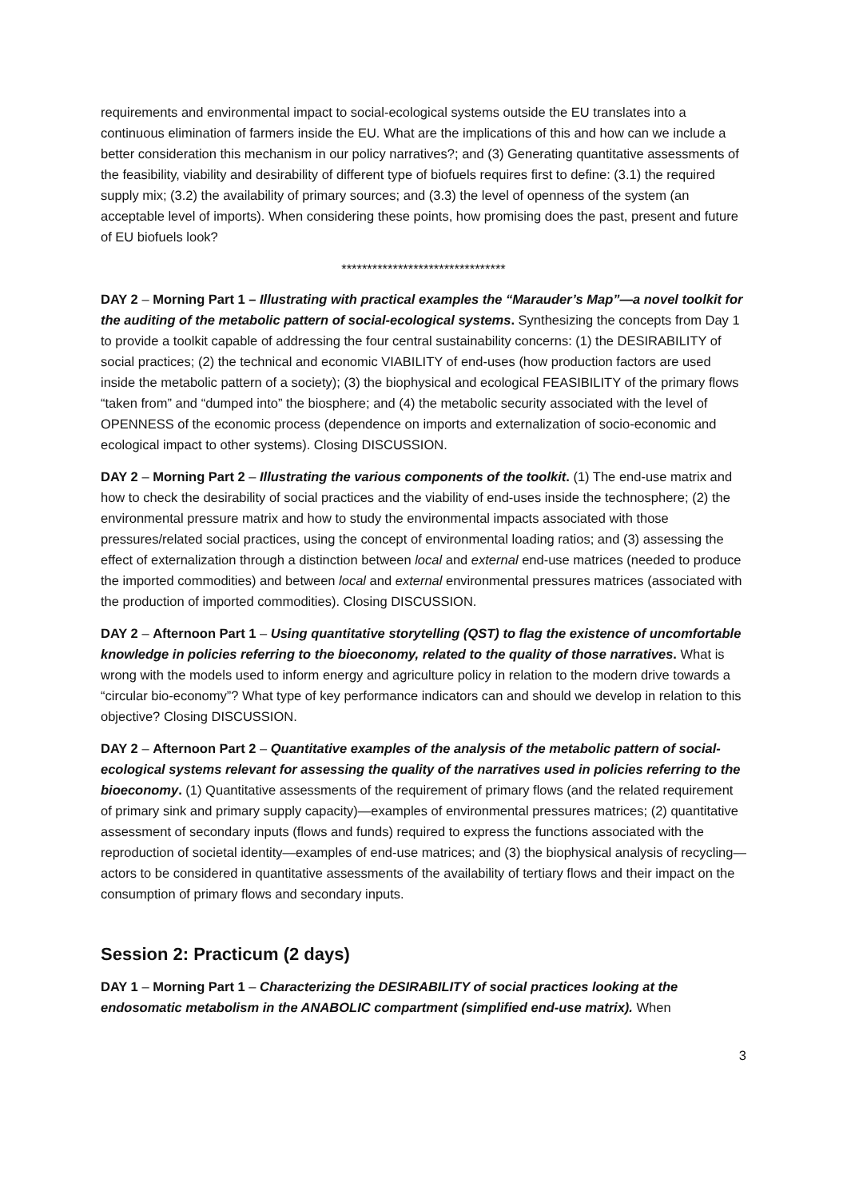requirements and environmental impact to social-ecological systems outside the EU translates into a continuous elimination of farmers inside the EU. What are the implications of this and how can we include a better consideration this mechanism in our policy narratives?; and (3) Generating quantitative assessments of the feasibility, viability and desirability of different type of biofuels requires first to define: (3.1) the required supply mix; (3.2) the availability of primary sources; and (3.3) the level of openness of the system (an acceptable level of imports). When considering these points, how promising does the past, present and future of EU biofuels look?
********************************
DAY 2 – Morning Part 1 – Illustrating with practical examples the “Marauder’s Map”—a novel toolkit for the auditing of the metabolic pattern of social-ecological systems. Synthesizing the concepts from Day 1 to provide a toolkit capable of addressing the four central sustainability concerns: (1) the DESIRABILITY of social practices; (2) the technical and economic VIABILITY of end-uses (how production factors are used inside the metabolic pattern of a society); (3) the biophysical and ecological FEASIBILITY of the primary flows “taken from” and “dumped into” the biosphere; and (4) the metabolic security associated with the level of OPENNESS of the economic process (dependence on imports and externalization of socio-economic and ecological impact to other systems). Closing DISCUSSION.
DAY 2 – Morning Part 2 – Illustrating the various components of the toolkit. (1) The end-use matrix and how to check the desirability of social practices and the viability of end-uses inside the technosphere; (2) the environmental pressure matrix and how to study the environmental impacts associated with those pressures/related social practices, using the concept of environmental loading ratios; and (3) assessing the effect of externalization through a distinction between local and external end-use matrices (needed to produce the imported commodities) and between local and external environmental pressures matrices (associated with the production of imported commodities). Closing DISCUSSION.
DAY 2 – Afternoon Part 1 – Using quantitative storytelling (QST) to flag the existence of uncomfortable knowledge in policies referring to the bioeconomy, related to the quality of those narratives. What is wrong with the models used to inform energy and agriculture policy in relation to the modern drive towards a “circular bio-economy”? What type of key performance indicators can and should we develop in relation to this objective? Closing DISCUSSION.
DAY 2 – Afternoon Part 2 – Quantitative examples of the analysis of the metabolic pattern of social-ecological systems relevant for assessing the quality of the narratives used in policies referring to the bioeconomy. (1) Quantitative assessments of the requirement of primary flows (and the related requirement of primary sink and primary supply capacity)—examples of environmental pressures matrices; (2) quantitative assessment of secondary inputs (flows and funds) required to express the functions associated with the reproduction of societal identity—examples of end-use matrices; and (3) the biophysical analysis of recycling—actors to be considered in quantitative assessments of the availability of tertiary flows and their impact on the consumption of primary flows and secondary inputs.
Session 2: Practicum (2 days)
DAY 1 – Morning Part 1 – Characterizing the DESIRABILITY of social practices looking at the endosomatic metabolism in the ANABOLIC compartment (simplified end-use matrix). When
3